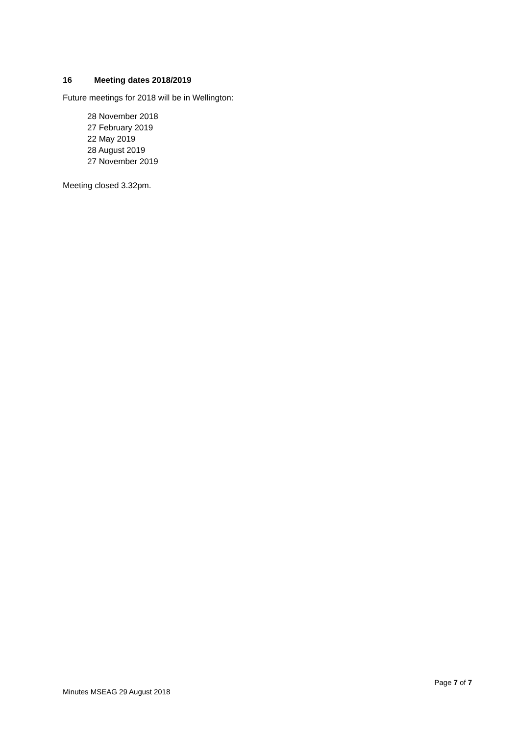16 Meeting dates 2018/2019
Future meetings for 2018 will be in Wellington:
28 November 2018
27 February 2019
22 May 2019
28 August 2019
27 November 2019
Meeting closed 3.32pm.
Page 7 of 7
Minutes MSEAG 29 August 2018